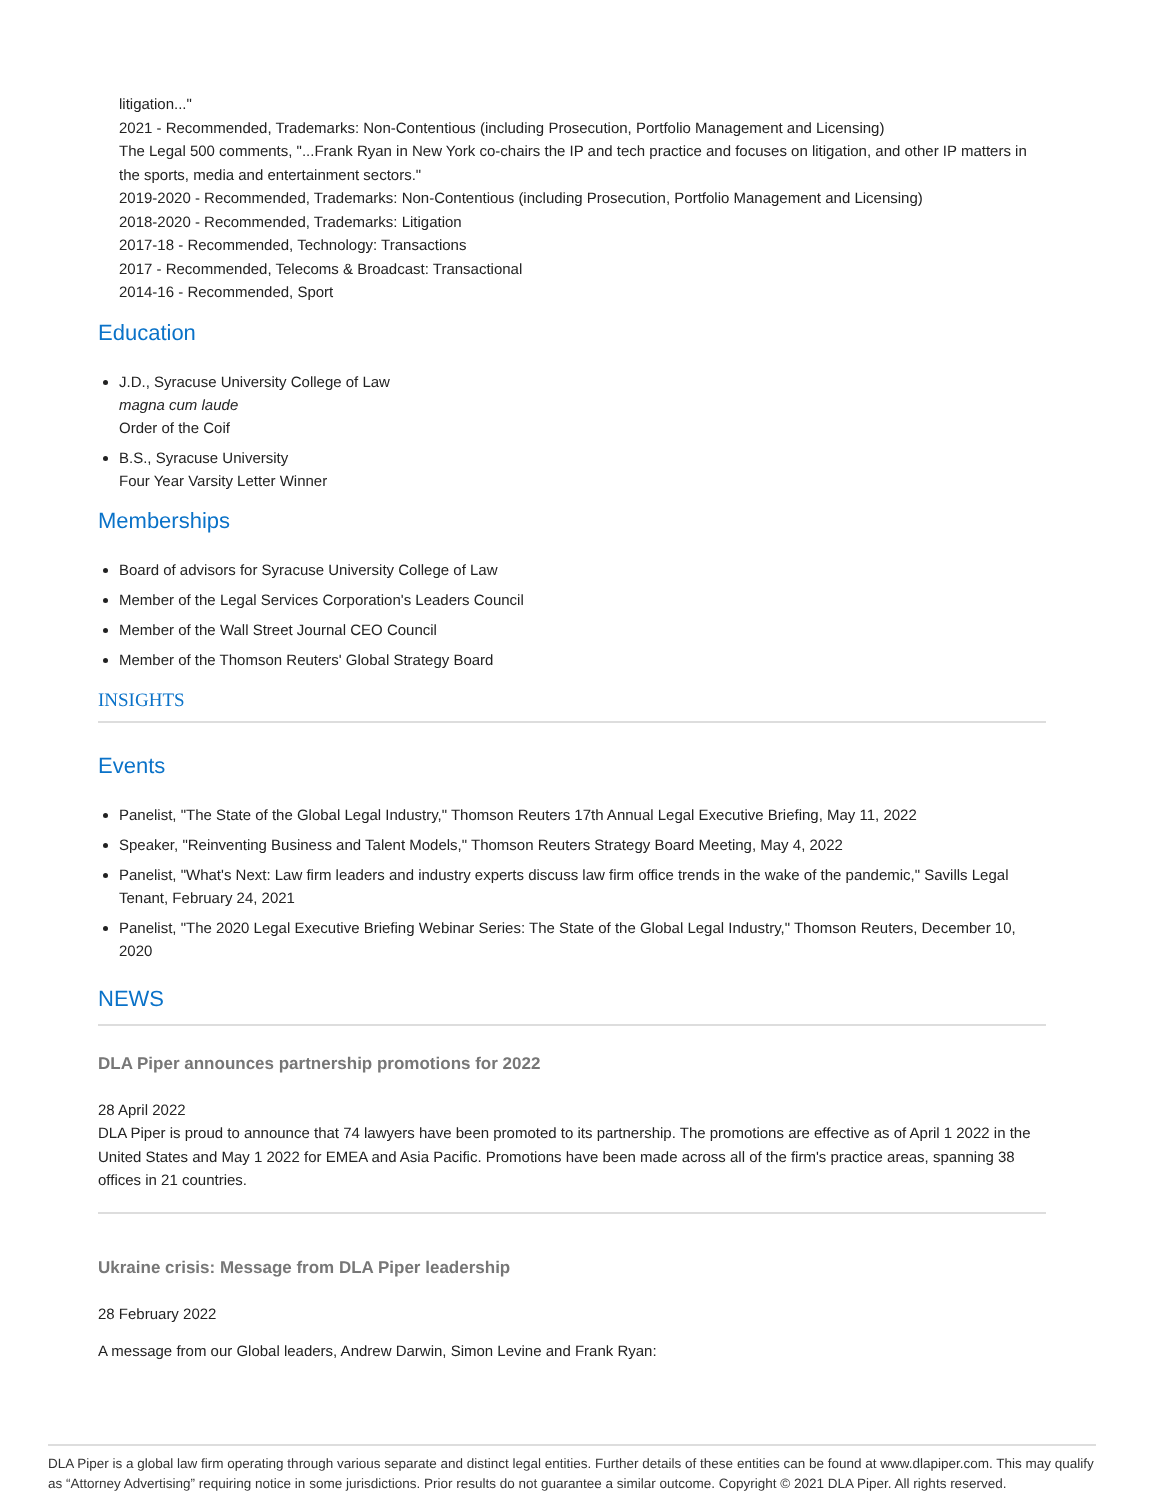litigation..."
2021 - Recommended, Trademarks: Non-Contentious (including Prosecution, Portfolio Management and Licensing)
The Legal 500 comments, "...Frank Ryan in New York co-chairs the IP and tech practice and focuses on litigation, and other IP matters in the sports, media and entertainment sectors."
2019-2020 - Recommended, Trademarks: Non-Contentious (including Prosecution, Portfolio Management and Licensing)
2018-2020 - Recommended, Trademarks: Litigation
2017-18 - Recommended, Technology: Transactions
2017 - Recommended, Telecoms & Broadcast: Transactional
2014-16 - Recommended, Sport
Education
J.D., Syracuse University College of Law
magna cum laude
Order of the Coif
B.S., Syracuse University
Four Year Varsity Letter Winner
Memberships
Board of advisors for Syracuse University College of Law
Member of the Legal Services Corporation's Leaders Council
Member of the Wall Street Journal CEO Council
Member of the Thomson Reuters' Global Strategy Board
INSIGHTS
Events
Panelist, "The State of the Global Legal Industry," Thomson Reuters 17th Annual Legal Executive Briefing, May 11, 2022
Speaker, "Reinventing Business and Talent Models," Thomson Reuters Strategy Board Meeting, May 4, 2022
Panelist, "What's Next: Law firm leaders and industry experts discuss law firm office trends in the wake of the pandemic," Savills Legal Tenant, February 24, 2021
Panelist, "The 2020 Legal Executive Briefing Webinar Series: The State of the Global Legal Industry," Thomson Reuters, December 10, 2020
NEWS
DLA Piper announces partnership promotions for 2022
28 April 2022
DLA Piper is proud to announce that 74 lawyers have been promoted to its partnership. The promotions are effective as of April 1 2022 in the United States and May 1 2022 for EMEA and Asia Pacific. Promotions have been made across all of the firm's practice areas, spanning 38 offices in 21 countries.
Ukraine crisis: Message from DLA Piper leadership
28 February 2022
A message from our Global leaders, Andrew Darwin, Simon Levine and Frank Ryan:
DLA Piper is a global law firm operating through various separate and distinct legal entities. Further details of these entities can be found at www.dlapiper.com. This may qualify as “Attorney Advertising” requiring notice in some jurisdictions. Prior results do not guarantee a similar outcome. Copyright © 2021 DLA Piper. All rights reserved.